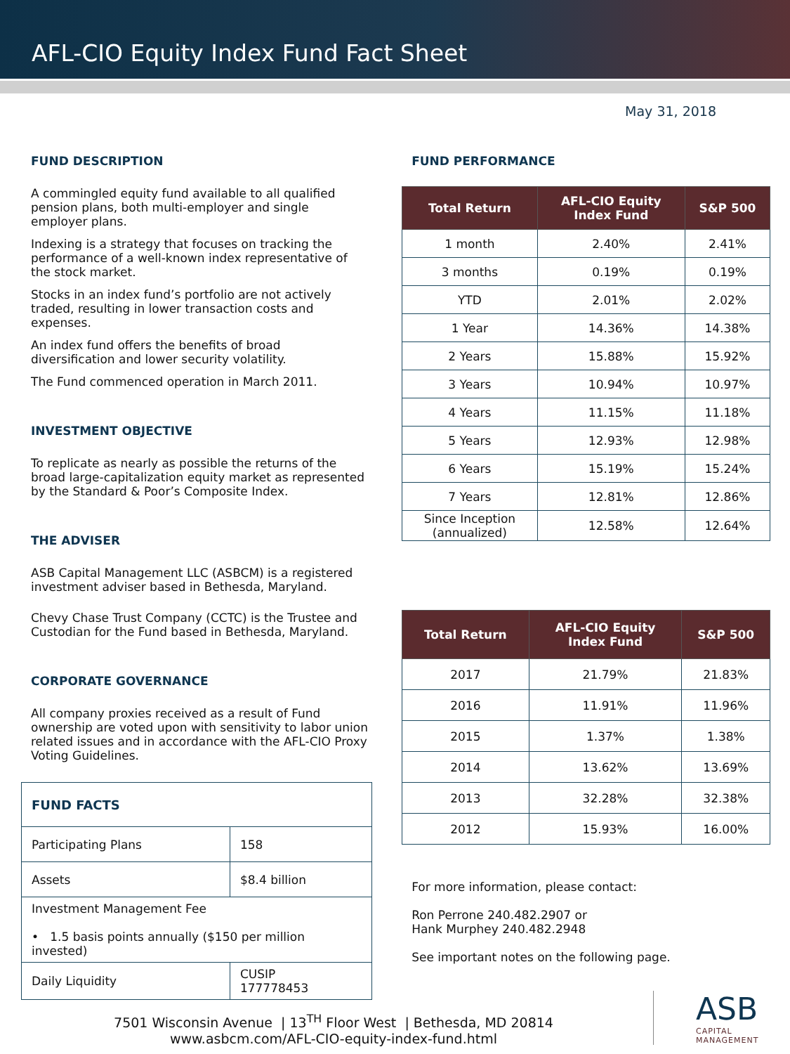AFL-CIO Equity Index Fund Fact Sheet
May 31, 2018
FUND DESCRIPTION
A commingled equity fund available to all qualified pension plans, both multi-employer and single employer plans.
Indexing is a strategy that focuses on tracking the performance of a well-known index representative of the stock market.
Stocks in an index fund’s portfolio are not actively traded, resulting in lower transaction costs and expenses.
An index fund offers the benefits of broad diversification and lower security volatility.
The Fund commenced operation in March 2011.
INVESTMENT OBJECTIVE
To replicate as nearly as possible the returns of the broad large-capitalization equity market as represented by the Standard & Poor’s Composite Index.
THE ADVISER
ASB Capital Management LLC (ASBCM) is a registered investment adviser based in Bethesda, Maryland.
Chevy Chase Trust Company (CCTC) is the Trustee and Custodian for the Fund based in Bethesda, Maryland.
CORPORATE GOVERNANCE
All company proxies received as a result of Fund ownership are voted upon with sensitivity to labor union related issues and in accordance with the AFL-CIO Proxy Voting Guidelines.
| FUND FACTS | |
| Participating Plans | 158 |
| Assets | $8.4 billion |
| Investment Management Fee • 1.5 basis points annually ($150 per million invested) | |
| Daily Liquidity | CUSIP 177778453 |
FUND PERFORMANCE
| Total Return | AFL-CIO Equity Index Fund | S&P 500 |
| --- | --- | --- |
| 1 month | 2.40% | 2.41% |
| 3 months | 0.19% | 0.19% |
| YTD | 2.01% | 2.02% |
| 1 Year | 14.36% | 14.38% |
| 2 Years | 15.88% | 15.92% |
| 3 Years | 10.94% | 10.97% |
| 4 Years | 11.15% | 11.18% |
| 5 Years | 12.93% | 12.98% |
| 6 Years | 15.19% | 15.24% |
| 7 Years | 12.81% | 12.86% |
| Since Inception (annualized) | 12.58% | 12.64% |
| Total Return | AFL-CIO Equity Index Fund | S&P 500 |
| --- | --- | --- |
| 2017 | 21.79% | 21.83% |
| 2016 | 11.91% | 11.96% |
| 2015 | 1.37% | 1.38% |
| 2014 | 13.62% | 13.69% |
| 2013 | 32.28% | 32.38% |
| 2012 | 15.93% | 16.00% |
For more information, please contact:
Ron Perrone 240.482.2907 or
Hank Murphey 240.482.2948
See important notes on the following page.
7501 Wisconsin Avenue | 13<sup>TH</sup> Floor West | Bethesda, MD 20814
www.asbcm.com/AFL-CIO-equity-index-fund.html
ASB
CAPITAL MANAGEMENT